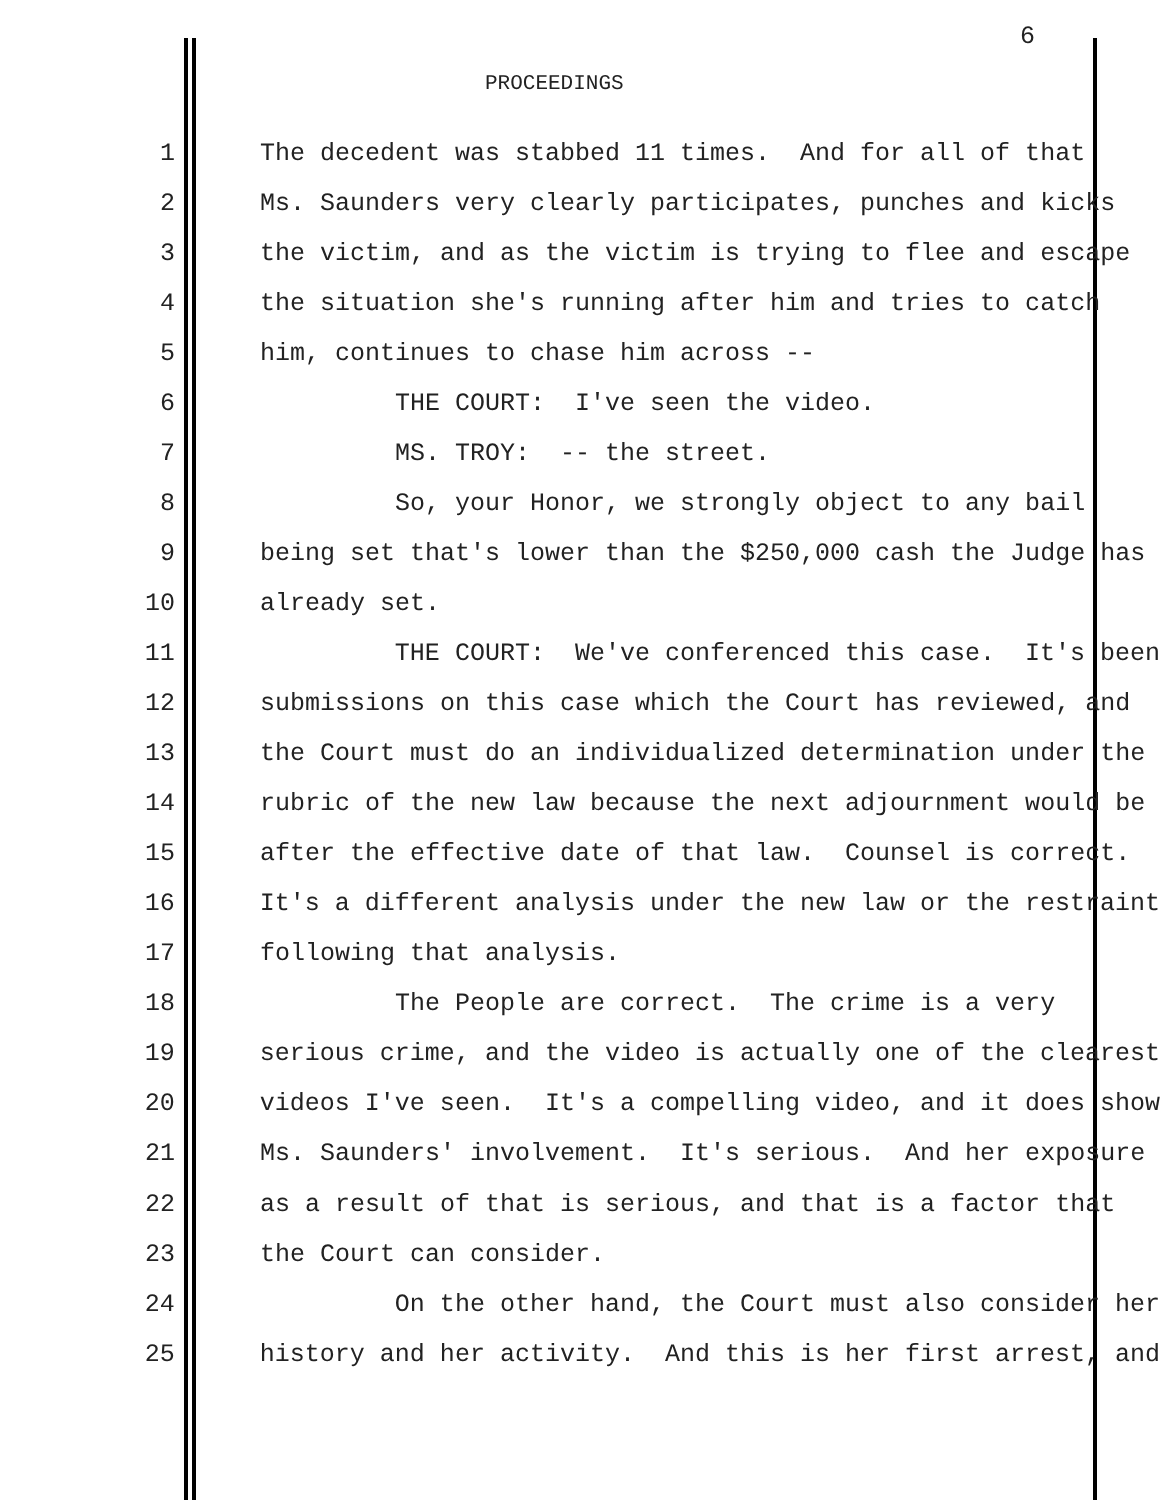6
PROCEEDINGS
1 The decedent was stabbed 11 times. And for all of that
2 Ms. Saunders very clearly participates, punches and kicks
3 the victim, and as the victim is trying to flee and escape
4 the situation she's running after him and tries to catch
5 him, continues to chase him across --
6 THE COURT: I've seen the video.
7 MS. TROY: -- the street.
8 So, your Honor, we strongly object to any bail
9 being set that's lower than the $250,000 cash the Judge has
10 already set.
11 THE COURT: We've conferenced this case. It's been
12 submissions on this case which the Court has reviewed, and
13 the Court must do an individualized determination under the
14 rubric of the new law because the next adjournment would be
15 after the effective date of that law. Counsel is correct.
16 It's a different analysis under the new law or the restraint
17 following that analysis.
18 The People are correct. The crime is a very
19 serious crime, and the video is actually one of the clearest
20 videos I've seen. It's a compelling video, and it does show
21 Ms. Saunders' involvement. It's serious. And her exposure
22 as a result of that is serious, and that is a factor that
23 the Court can consider.
24 On the other hand, the Court must also consider her
25 history and her activity. And this is her first arrest, and